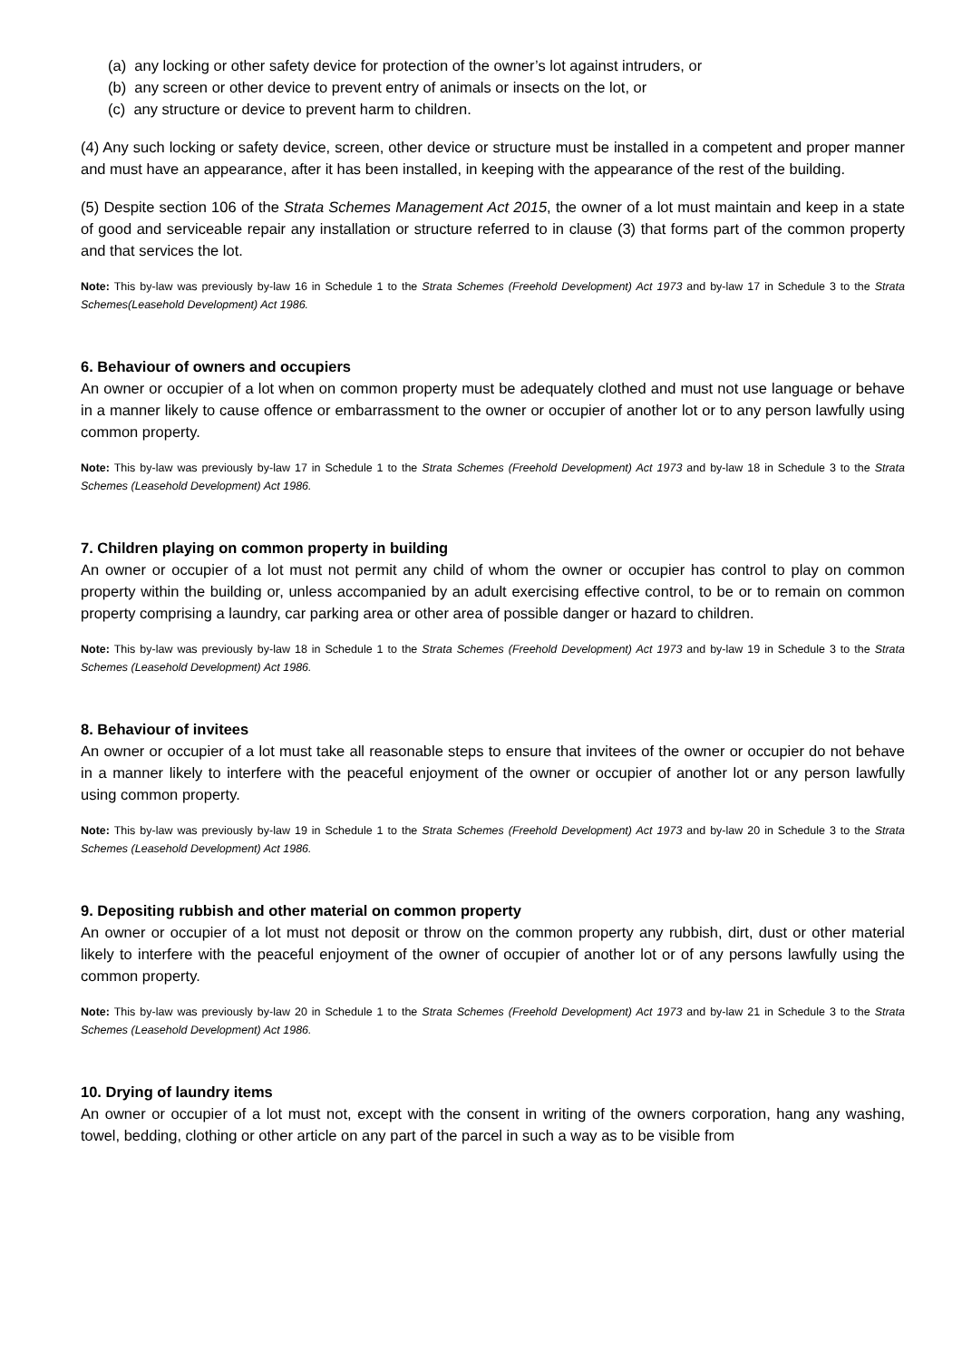(a) any locking or other safety device for protection of the owner’s lot against intruders, or
(b) any screen or other device to prevent entry of animals or insects on the lot, or
(c) any structure or device to prevent harm to children.
(4) Any such locking or safety device, screen, other device or structure must be installed in a competent and proper manner and must have an appearance, after it has been installed, in keeping with the appearance of the rest of the building.
(5) Despite section 106 of the Strata Schemes Management Act 2015, the owner of a lot must maintain and keep in a state of good and serviceable repair any installation or structure referred to in clause (3) that forms part of the common property and that services the lot.
Note: This by-law was previously by-law 16 in Schedule 1 to the Strata Schemes (Freehold Development) Act 1973 and by-law 17 in Schedule 3 to the Strata Schemes(Leasehold Development) Act 1986.
6. Behaviour of owners and occupiers
An owner or occupier of a lot when on common property must be adequately clothed and must not use language or behave in a manner likely to cause offence or embarrassment to the owner or occupier of another lot or to any person lawfully using common property.
Note: This by-law was previously by-law 17 in Schedule 1 to the Strata Schemes (Freehold Development) Act 1973 and by-law 18 in Schedule 3 to the Strata Schemes (Leasehold Development) Act 1986.
7. Children playing on common property in building
An owner or occupier of a lot must not permit any child of whom the owner or occupier has control to play on common property within the building or, unless accompanied by an adult exercising effective control, to be or to remain on common property comprising a laundry, car parking area or other area of possible danger or hazard to children.
Note: This by-law was previously by-law 18 in Schedule 1 to the Strata Schemes (Freehold Development) Act 1973 and by-law 19 in Schedule 3 to the Strata Schemes (Leasehold Development) Act 1986.
8. Behaviour of invitees
An owner or occupier of a lot must take all reasonable steps to ensure that invitees of the owner or occupier do not behave in a manner likely to interfere with the peaceful enjoyment of the owner or occupier of another lot or any person lawfully using common property.
Note: This by-law was previously by-law 19 in Schedule 1 to the Strata Schemes (Freehold Development) Act 1973 and by-law 20 in Schedule 3 to the Strata Schemes (Leasehold Development) Act 1986.
9. Depositing rubbish and other material on common property
An owner or occupier of a lot must not deposit or throw on the common property any rubbish, dirt, dust or other material likely to interfere with the peaceful enjoyment of the owner of occupier of another lot or of any persons lawfully using the common property.
Note: This by-law was previously by-law 20 in Schedule 1 to the Strata Schemes (Freehold Development) Act 1973 and by-law 21 in Schedule 3 to the Strata Schemes (Leasehold Development) Act 1986.
10. Drying of laundry items
An owner or occupier of a lot must not, except with the consent in writing of the owners corporation, hang any washing, towel, bedding, clothing or other article on any part of the parcel in such a way as to be visible from